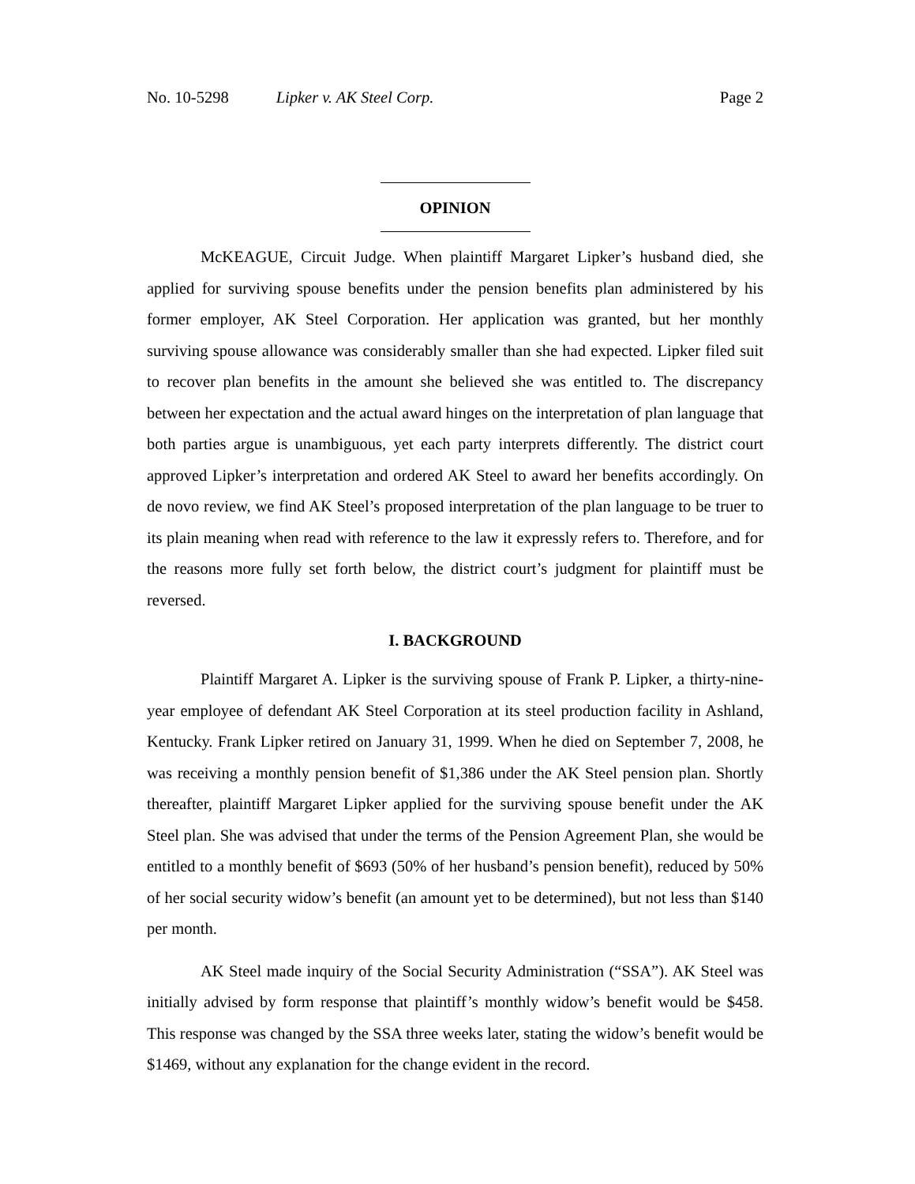No. 10-5298 Lipker v. AK Steel Corp. Page 2
OPINION
McKEAGUE, Circuit Judge. When plaintiff Margaret Lipker’s husband died, she applied for surviving spouse benefits under the pension benefits plan administered by his former employer, AK Steel Corporation. Her application was granted, but her monthly surviving spouse allowance was considerably smaller than she had expected. Lipker filed suit to recover plan benefits in the amount she believed she was entitled to. The discrepancy between her expectation and the actual award hinges on the interpretation of plan language that both parties argue is unambiguous, yet each party interprets differently. The district court approved Lipker’s interpretation and ordered AK Steel to award her benefits accordingly. On de novo review, we find AK Steel’s proposed interpretation of the plan language to be truer to its plain meaning when read with reference to the law it expressly refers to. Therefore, and for the reasons more fully set forth below, the district court’s judgment for plaintiff must be reversed.
I. BACKGROUND
Plaintiff Margaret A. Lipker is the surviving spouse of Frank P. Lipker, a thirty-nine-year employee of defendant AK Steel Corporation at its steel production facility in Ashland, Kentucky. Frank Lipker retired on January 31, 1999. When he died on September 7, 2008, he was receiving a monthly pension benefit of $1,386 under the AK Steel pension plan. Shortly thereafter, plaintiff Margaret Lipker applied for the surviving spouse benefit under the AK Steel plan. She was advised that under the terms of the Pension Agreement Plan, she would be entitled to a monthly benefit of $693 (50% of her husband’s pension benefit), reduced by 50% of her social security widow’s benefit (an amount yet to be determined), but not less than $140 per month.
AK Steel made inquiry of the Social Security Administration (“SSA”). AK Steel was initially advised by form response that plaintiff’s monthly widow’s benefit would be $458. This response was changed by the SSA three weeks later, stating the widow’s benefit would be $1469, without any explanation for the change evident in the record.